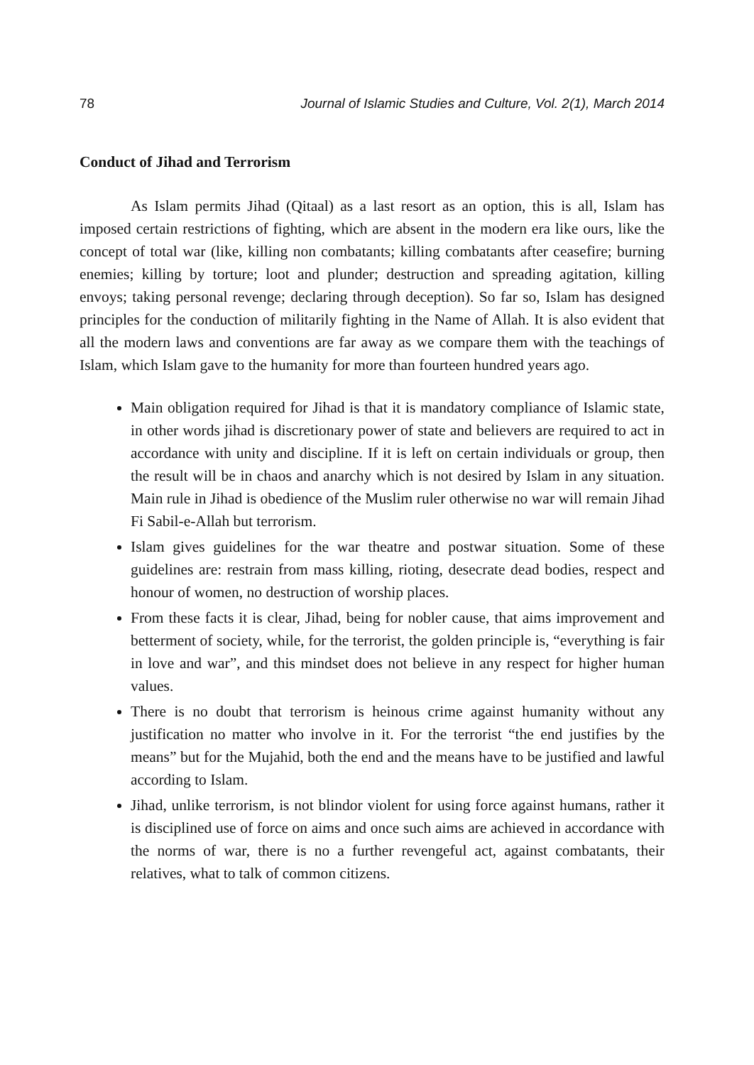78 Journal of Islamic Studies and Culture, Vol. 2(1), March 2014
Conduct of Jihad and Terrorism
As Islam permits Jihad (Qitaal) as a last resort as an option, this is all, Islam has imposed certain restrictions of fighting, which are absent in the modern era like ours, like the concept of total war (like, killing non combatants; killing combatants after ceasefire; burning enemies; killing by torture; loot and plunder; destruction and spreading agitation, killing envoys; taking personal revenge; declaring through deception). So far so, Islam has designed principles for the conduction of militarily fighting in the Name of Allah. It is also evident that all the modern laws and conventions are far away as we compare them with the teachings of Islam, which Islam gave to the humanity for more than fourteen hundred years ago.
Main obligation required for Jihad is that it is mandatory compliance of Islamic state, in other words jihad is discretionary power of state and believers are required to act in accordance with unity and discipline. If it is left on certain individuals or group, then the result will be in chaos and anarchy which is not desired by Islam in any situation. Main rule in Jihad is obedience of the Muslim ruler otherwise no war will remain Jihad Fi Sabil-e-Allah but terrorism.
Islam gives guidelines for the war theatre and postwar situation. Some of these guidelines are: restrain from mass killing, rioting, desecrate dead bodies, respect and honour of women, no destruction of worship places.
From these facts it is clear, Jihad, being for nobler cause, that aims improvement and betterment of society, while, for the terrorist, the golden principle is, “everything is fair in love and war”, and this mindset does not believe in any respect for higher human values.
There is no doubt that terrorism is heinous crime against humanity without any justification no matter who involve in it. For the terrorist “the end justifies by the means” but for the Mujahid, both the end and the means have to be justified and lawful according to Islam.
Jihad, unlike terrorism, is not blindor violent for using force against humans, rather it is disciplined use of force on aims and once such aims are achieved in accordance with the norms of war, there is no a further revengeful act, against combatants, their relatives, what to talk of common citizens.